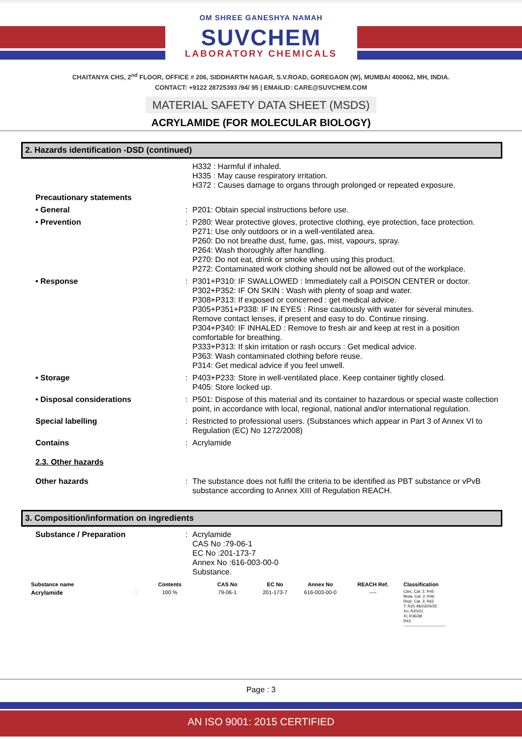OM SHREE GANESHYA NAMAH
SUVCHEM
LABORATORY CHEMICALS
CHAITANYA CHS, 2<sup>nd</sup> FLOOR, OFFICE # 206, SIDDHARTH NAGAR, S.V.ROAD, GOREGAON (W), MUMBAI 400062, MH, INDIA.
CONTACT: +9122 28725393 /94/ 95 | EMAILID: CARE@SUVCHEM.COM
MATERIAL SAFETY DATA SHEET (MSDS)
ACRYLAMIDE (FOR MOLECULAR BIOLOGY)
2. Hazards identification -DSD (continued)
H332 : Harmful if inhaled.
H335 : May cause respiratory irritation.
H372 : Causes damage to organs through prolonged or repeated exposure.
Precautionary statements
• General : P201: Obtain special instructions before use.
• Prevention : P280: Wear protective gloves, protective clothing, eye protection, face protection.
P271: Use only outdoors or in a well-ventilated area.
P260: Do not breathe dust, fume, gas, mist, vapours, spray.
P264: Wash thoroughly after handling.
P270: Do not eat, drink or smoke when using this product.
P272: Contaminated work clothing should not be allowed out of the workplace.
• Response : P301+P310: IF SWALLOWED : Immediately call a POISON CENTER or doctor.
P302+P352: IF ON SKIN : Wash with plenty of soap and water.
P308+P313: If exposed or concerned : get medical advice.
P305+P351+P338: IF IN EYES : Rinse cautiously with water for several minutes. Remove contact lenses, if present and easy to do. Continue rinsing.
P304+P340: IF INHALED : Remove to fresh air and keep at rest in a position comfortable for breathing.
P333+P313: If skin irritation or rash occurs : Get medical advice.
P363: Wash contaminated clothing before reuse.
P314: Get medical advice if you feel unwell.
• Storage : P403+P233: Store in well-ventilated place. Keep container tightly closed.
P405: Store locked up.
• Disposal considerations : P501: Dispose of this material and its container to hazardous or special waste collection point, in accordance with local, regional, national and/or international regulation.
Special labelling : Restricted to professional users. (Substances which appear in Part 3 of Annex VI to Regulation (EC) No 1272/2008)
Contains : Acrylamide
2.3. Other hazards
Other hazards : The substance does not fulfil the criteria to be identified as PBT substance or vPvB substance according to Annex XIII of Regulation REACH.
3. Composition/information on ingredients
Substance / Preparation : Acrylamide
CAS No :79-06-1
EC No :201-173-7
Annex No :616-003-00-0
Substance.
| Substance name | | Contents | CAS No | EC No | Annex No | REACH Ref. | Classification |
| --- | --- | --- | --- | --- | --- | --- | --- |
| Acrylamide | : | 100 % | 79-06-1 | 201-173-7 | 616-003-00-0 | ---- | Carc. Cat. 2; R45 Muta. Cat. 2; R46 Repr. Cat. 3; R62 T; R25-48/23/24/25 Xn; R20/21 Xi; R36/38 R43 -------------------------------- |
Page : 3
AN ISO 9001: 2015 CERTIFIED